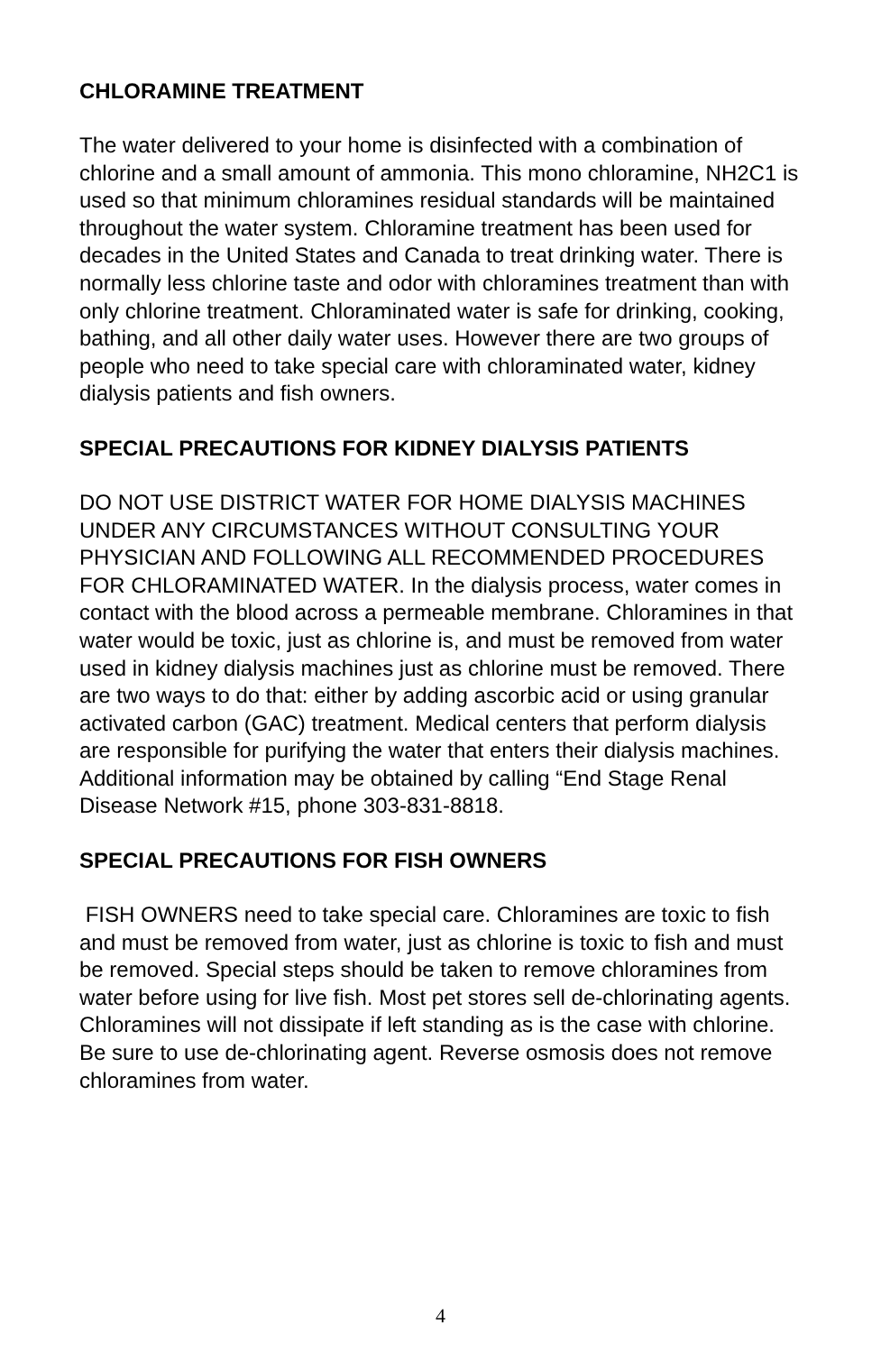CHLORAMINE TREATMENT
The water delivered to your home is disinfected with a combination of chlorine and a small amount of ammonia. This mono chloramine, NH2C1 is used so that minimum chloramines residual standards will be maintained throughout the water system. Chloramine treatment has been used for decades in the United States and Canada to treat drinking water. There is normally less chlorine taste and odor with chloramines treatment than with only chlorine treatment. Chloraminated water is safe for drinking, cooking, bathing, and all other daily water uses. However there are two groups of people who need to take special care with chloraminated water, kidney dialysis patients and fish owners.
SPECIAL PRECAUTIONS FOR KIDNEY DIALYSIS PATIENTS
DO NOT USE DISTRICT WATER FOR HOME DIALYSIS MACHINES UNDER ANY CIRCUMSTANCES WITHOUT CONSULTING YOUR PHYSICIAN AND FOLLOWING ALL RECOMMENDED PROCEDURES FOR CHLORAMINATED WATER. In the dialysis process, water comes in contact with the blood across a permeable membrane. Chloramines in that water would be toxic, just as chlorine is, and must be removed from water used in kidney dialysis machines just as chlorine must be removed. There are two ways to do that: either by adding ascorbic acid or using granular activated carbon (GAC) treatment. Medical centers that perform dialysis are responsible for purifying the water that enters their dialysis machines. Additional information may be obtained by calling “End Stage Renal Disease Network #15, phone 303-831-8818.
SPECIAL PRECAUTIONS FOR FISH OWNERS
FISH OWNERS need to take special care. Chloramines are toxic to fish and must be removed from water, just as chlorine is toxic to fish and must be removed. Special steps should be taken to remove chloramines from water before using for live fish. Most pet stores sell de-chlorinating agents. Chloramines will not dissipate if left standing as is the case with chlorine. Be sure to use de-chlorinating agent. Reverse osmosis does not remove chloramines from water.
4